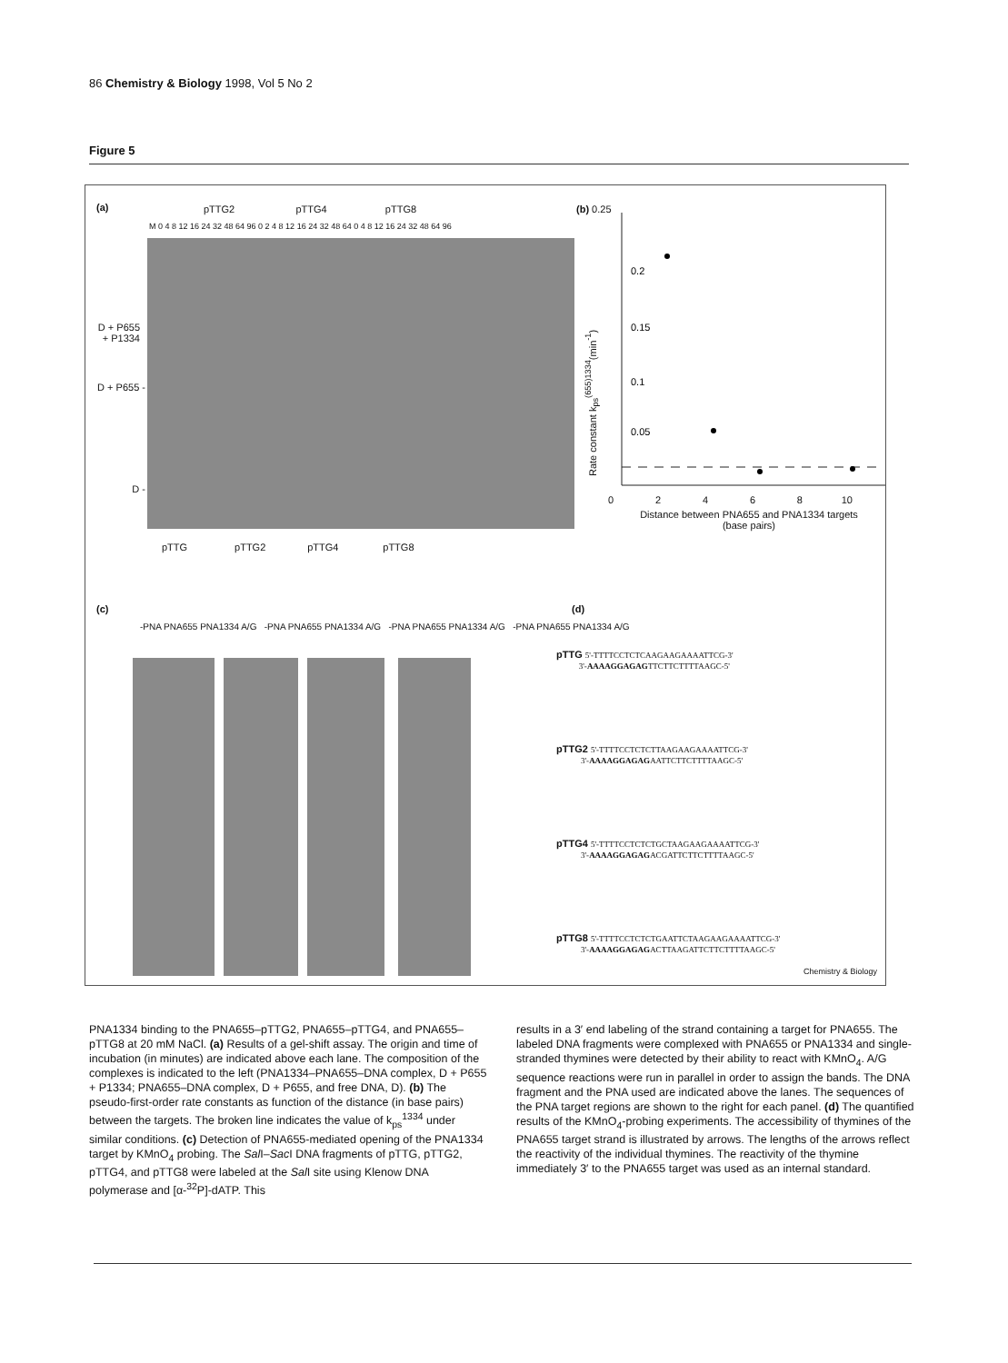86 Chemistry & Biology 1998, Vol 5 No 2
Figure 5
(a)
pTTG2 pTTG4 pTTG8
M 0 4 8 12 16 24 32 48 64 96 0 2 4 8 12 16 24 32 48 64 0 4 8 12 16 24 32 48 64 96
D + P655
+ P1334
D + P655 -
D -
pTTG pTTG2 pTTG4 pTTG8
(b) 0.25
Rate constant k<sub>ps</sub><sup>(655)1334</sup>(min<sup>-1</sup>)
0.2
0.15
0.1
0.05
0 2 4 6 8 10
Distance between PNA655 and PNA1334 targets
(base pairs)
(c)
-PNA PNA655 PNA1334 A/G -PNA PNA655 PNA1334 A/G -PNA PNA655 PNA1334 A/G -PNA PNA655 PNA1334 A/G
(d)
pTTG 5'-TTTTCCTCTCAAGAAGAAAATTCG-3'
3'-AAAAGGAGAGTTCTTCTTTTAAGC-5'
pTTG2 5'-TTTTCCTCTCTTAAGAAGAAAATTCG-3'
3'-AAAAGGAGAGAATTCTTCTTTTAAGC-5'
pTTG4 5'-TTTTCCTCTCTGCTAAGAAGAAAATTCG-3'
3'-AAAAGGAGAGACGATTCTTCTTTTAAGC-5'
pTTG8 5'-TTTTCCTCTCTGAATTCTAAGAAGAAAATTCG-3'
3'-AAAAGGAGAGACTTAAGATTCTTCTTTTAAGC-5'
Chemistry & Biology
PNA1334 binding to the PNA655–pTTG2, PNA655–pTTG4, and PNA655–pTTG8 at 20 mM NaCl. (a) Results of a gel-shift assay. The origin and time of incubation (in minutes) are indicated above each lane. The composition of the complexes is indicated to the left (PNA1334–PNA655–DNA complex, D + P655 + P1334; PNA655–DNA complex, D + P655, and free DNA, D). (b) The pseudo-first-order rate constants as function of the distance (in base pairs) between the targets. The broken line indicates the value of k<sub>ps</sub><sup>1334</sup> under similar conditions. (c) Detection of PNA655-mediated opening of the PNA1334 target by KMnO<sub>4</sub> probing. The Sal I–Sac I DNA fragments of pTTG, pTTG2, pTTG4, and pTTG8 were labeled at the Sal I site using Klenow DNA polymerase and [α-<sup>32</sup>P]-dATP. This
results in a 3′ end labeling of the strand containing a target for PNA655. The labeled DNA fragments were complexed with PNA655 or PNA1334 and single-stranded thymines were detected by their ability to react with KMnO<sub>4</sub>. A/G sequence reactions were run in parallel in order to assign the bands. The DNA fragment and the PNA used are indicated above the lanes. The sequences of the PNA target regions are shown to the right for each panel. (d) The quantified results of the KMnO<sub>4</sub>-probing experiments. The accessibility of thymines of the PNA655 target strand is illustrated by arrows. The lengths of the arrows reflect the reactivity of the individual thymines. The reactivity of the thymine immediately 3′ to the PNA655 target was used as an internal standard.